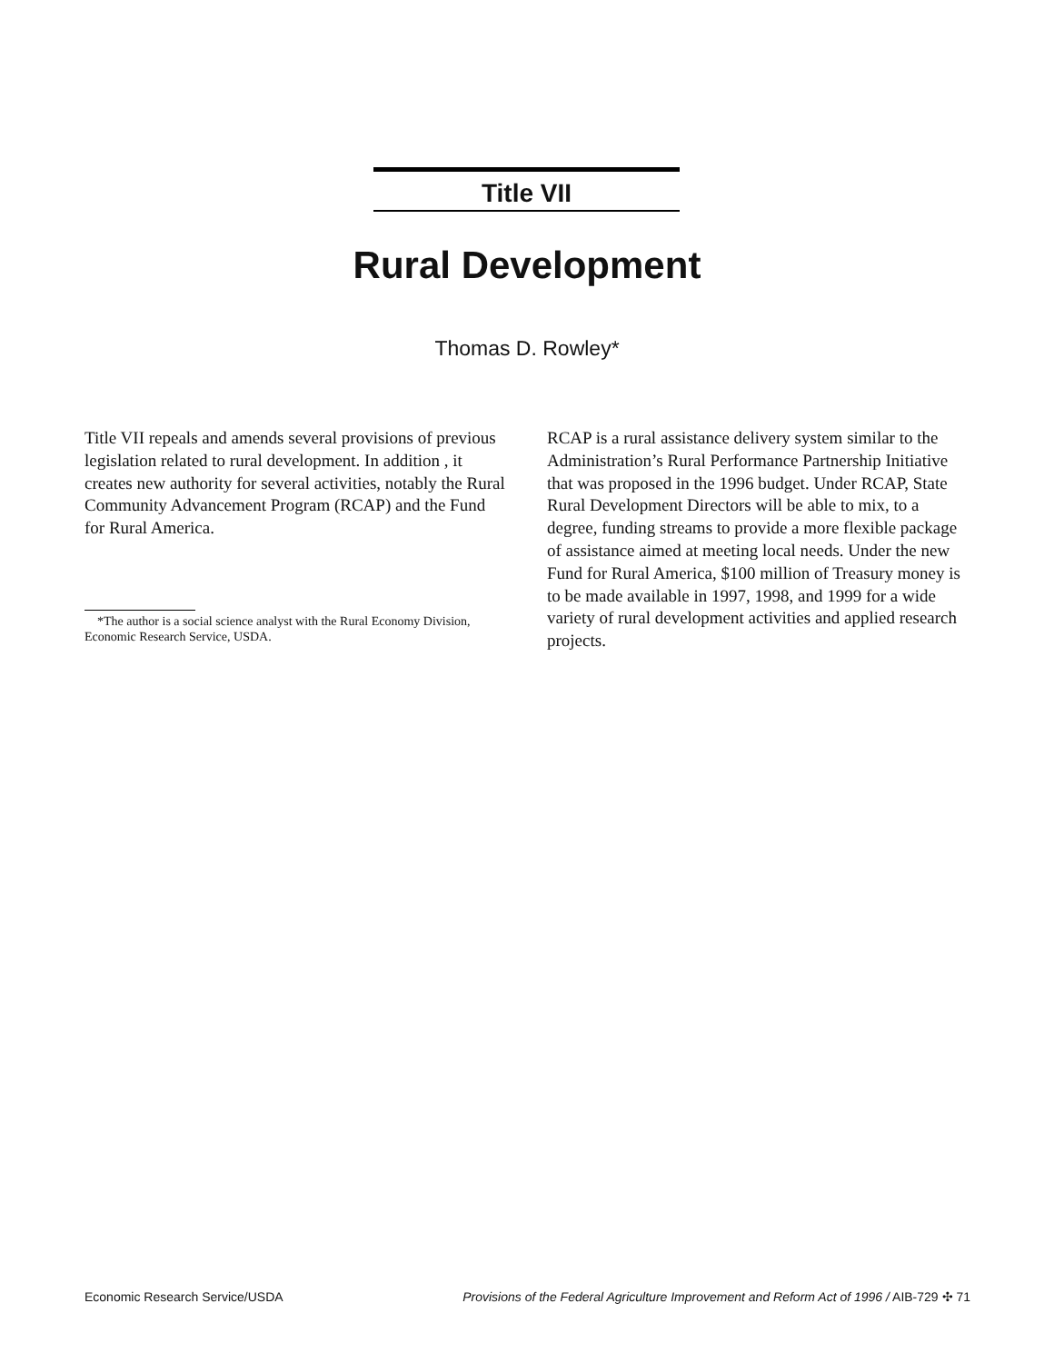Title VII
Rural Development
Thomas D. Rowley*
Title VII repeals and amends several provisions of previous legislation related to rural development. In addition , it creates new authority for several activities, notably the Rural Community Advancement Program (RCAP) and the Fund for Rural America.
*The author is a social science analyst with the Rural Economy Division, Economic Research Service, USDA.
RCAP is a rural assistance delivery system similar to the Administration’s Rural Performance Partnership Initiative that was proposed in the 1996 budget. Under RCAP, State Rural Development Directors will be able to mix, to a degree, funding streams to provide a more flexible package of assistance aimed at meeting local needs. Under the new Fund for Rural America, $100 million of Treasury money is to be made available in 1997, 1998, and 1999 for a wide variety of rural development activities and applied research projects.
Economic Research Service/USDA Provisions of the Federal Agriculture Improvement and Reform Act of 1996 / AIB-729 ✣ 71